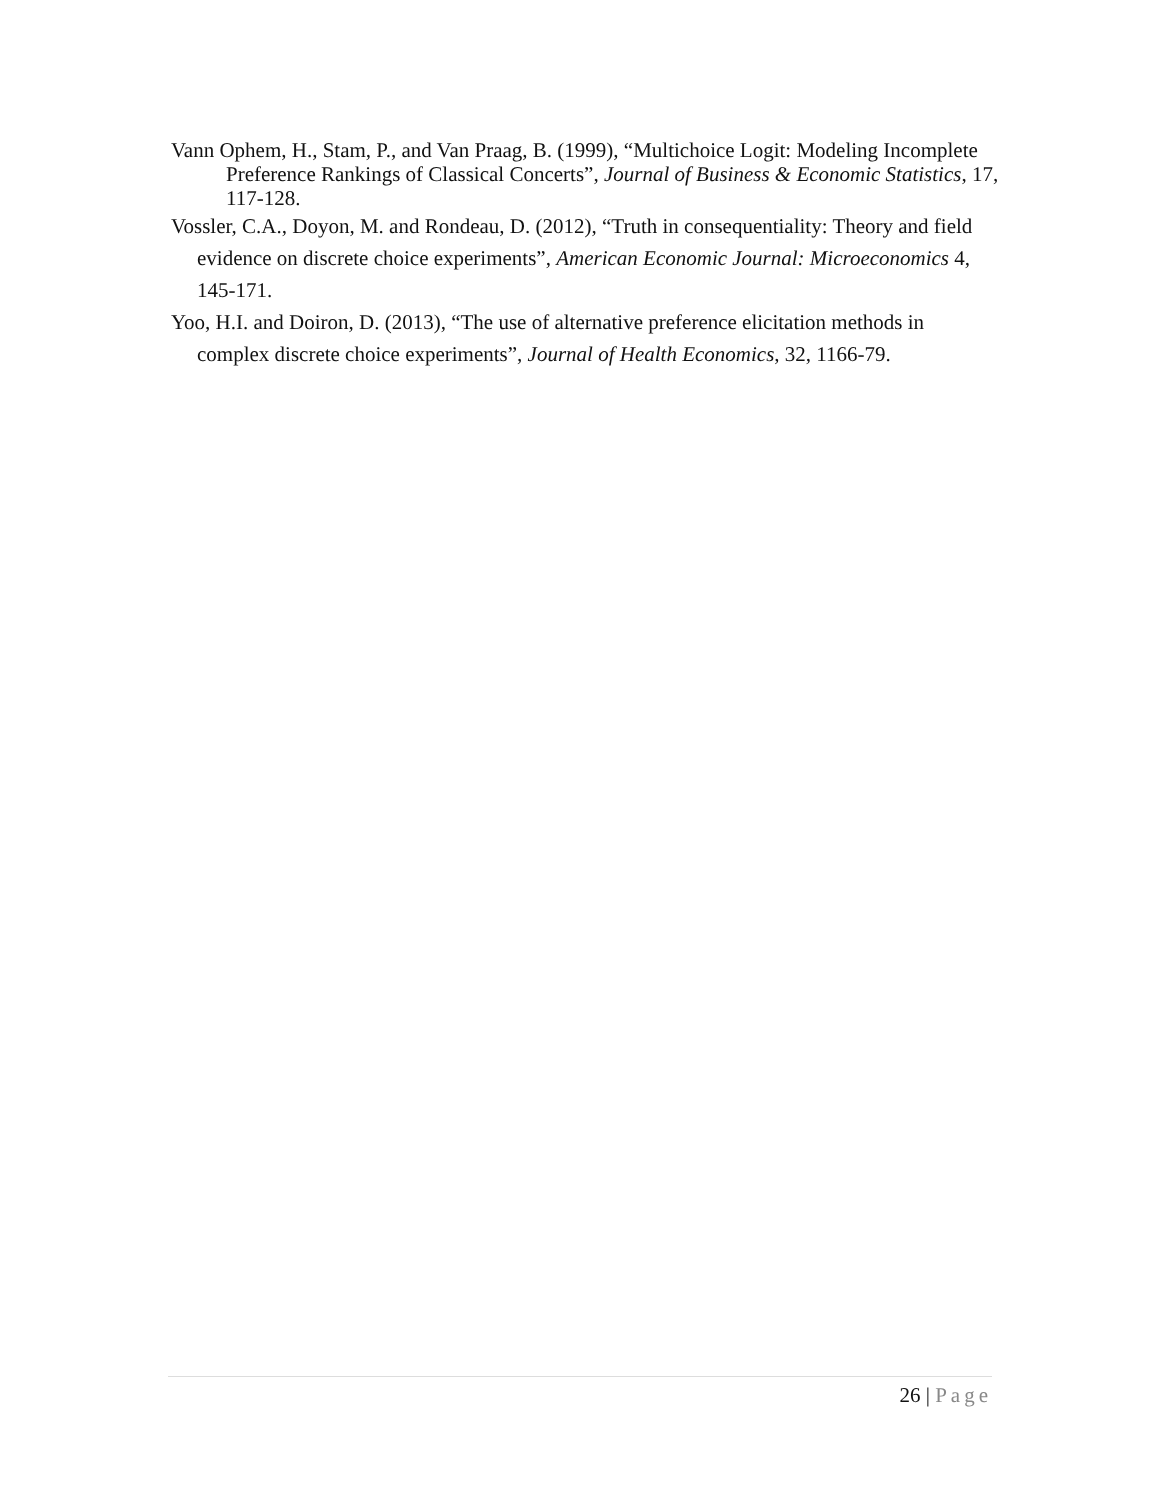Vann Ophem, H., Stam, P., and Van Praag, B. (1999), “Multichoice Logit: Modeling Incomplete Preference Rankings of Classical Concerts”, Journal of Business & Economic Statistics, 17, 117-128.
Vossler, C.A., Doyon, M. and Rondeau, D. (2012), “Truth in consequentiality: Theory and field evidence on discrete choice experiments”, American Economic Journal: Microeconomics 4, 145-171.
Yoo, H.I. and Doiron, D. (2013), “The use of alternative preference elicitation methods in complex discrete choice experiments”, Journal of Health Economics, 32, 1166-79.
26 | Page